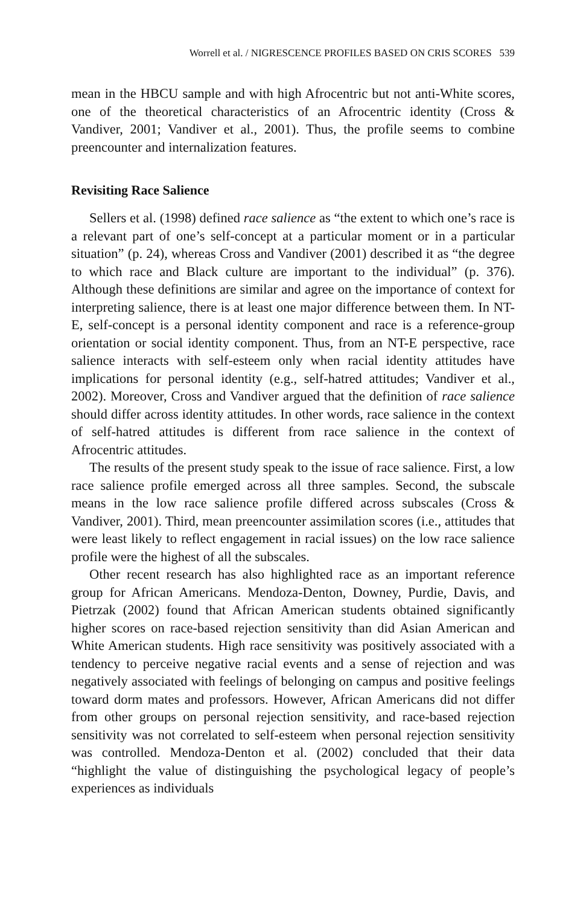Worrell et al. / NIGRESCENCE PROFILES BASED ON CRIS SCORES 539
mean in the HBCU sample and with high Afrocentric but not anti-White scores, one of the theoretical characteristics of an Afrocentric identity (Cross & Vandiver, 2001; Vandiver et al., 2001). Thus, the profile seems to combine preencounter and internalization features.
Revisiting Race Salience
Sellers et al. (1998) defined race salience as “the extent to which one’s race is a relevant part of one’s self-concept at a particular moment or in a particular situation” (p. 24), whereas Cross and Vandiver (2001) described it as “the degree to which race and Black culture are important to the individual” (p. 376). Although these definitions are similar and agree on the importance of context for interpreting salience, there is at least one major difference between them. In NT-E, self-concept is a personal identity component and race is a reference-group orientation or social identity component. Thus, from an NT-E perspective, race salience interacts with self-esteem only when racial identity attitudes have implications for personal identity (e.g., self-hatred attitudes; Vandiver et al., 2002). Moreover, Cross and Vandiver argued that the definition of race salience should differ across identity attitudes. In other words, race salience in the context of self-hatred attitudes is different from race salience in the context of Afrocentric attitudes.
The results of the present study speak to the issue of race salience. First, a low race salience profile emerged across all three samples. Second, the subscale means in the low race salience profile differed across subscales (Cross & Vandiver, 2001). Third, mean preencounter assimilation scores (i.e., attitudes that were least likely to reflect engagement in racial issues) on the low race salience profile were the highest of all the subscales.
Other recent research has also highlighted race as an important reference group for African Americans. Mendoza-Denton, Downey, Purdie, Davis, and Pietrzak (2002) found that African American students obtained significantly higher scores on race-based rejection sensitivity than did Asian American and White American students. High race sensitivity was positively associated with a tendency to perceive negative racial events and a sense of rejection and was negatively associated with feelings of belonging on campus and positive feelings toward dorm mates and professors. However, African Americans did not differ from other groups on personal rejection sensitivity, and race-based rejection sensitivity was not correlated to self-esteem when personal rejection sensitivity was controlled. Mendoza-Denton et al. (2002) concluded that their data “highlight the value of distinguishing the psychological legacy of people’s experiences as individuals